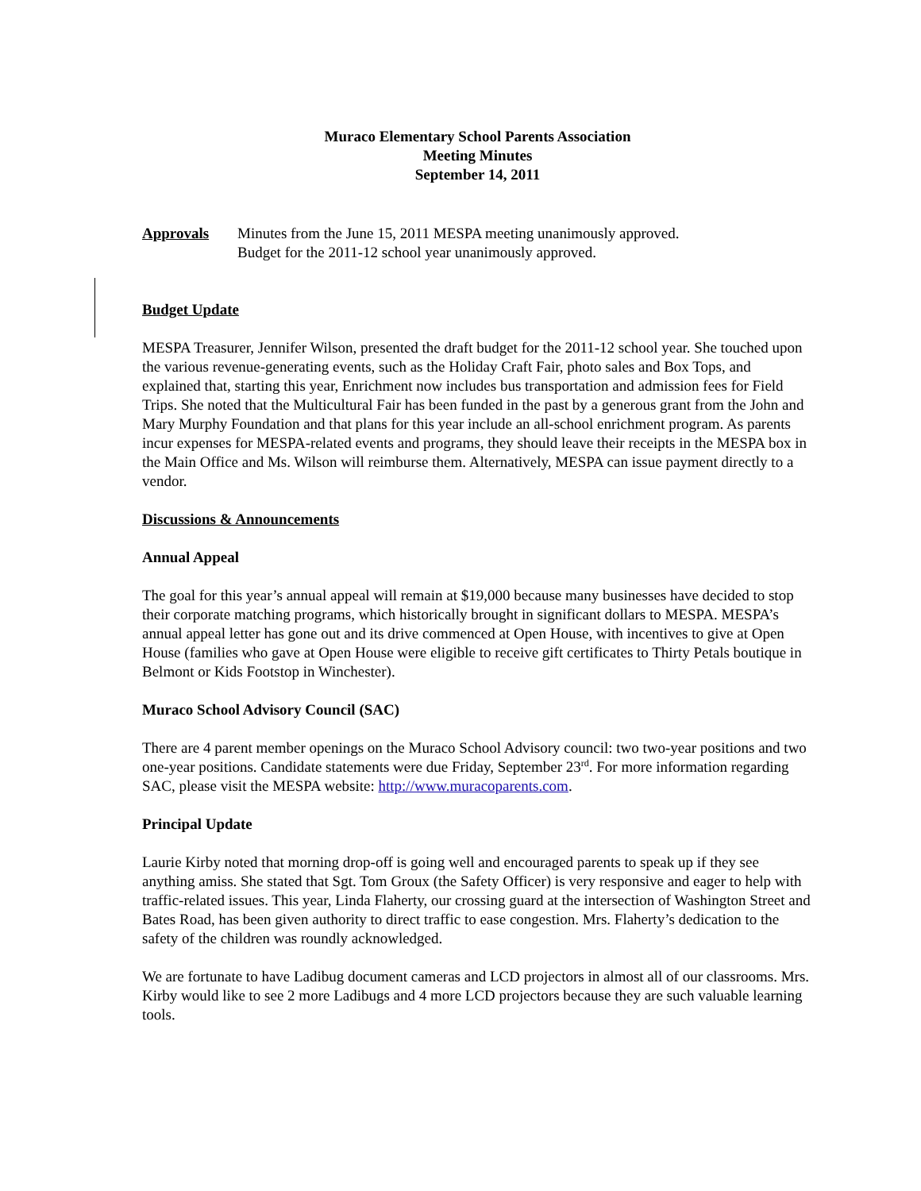Muraco Elementary School Parents Association
Meeting Minutes
September 14, 2011
Approvals Minutes from the June 15, 2011 MESPA meeting unanimously approved.
Budget for the 2011-12 school year unanimously approved.
Budget Update
MESPA Treasurer, Jennifer Wilson, presented the draft budget for the 2011-12 school year. She touched upon the various revenue-generating events, such as the Holiday Craft Fair, photo sales and Box Tops, and explained that, starting this year, Enrichment now includes bus transportation and admission fees for Field Trips. She noted that the Multicultural Fair has been funded in the past by a generous grant from the John and Mary Murphy Foundation and that plans for this year include an all-school enrichment program. As parents incur expenses for MESPA-related events and programs, they should leave their receipts in the MESPA box in the Main Office and Ms. Wilson will reimburse them. Alternatively, MESPA can issue payment directly to a vendor.
Discussions & Announcements
Annual Appeal
The goal for this year’s annual appeal will remain at $19,000 because many businesses have decided to stop their corporate matching programs, which historically brought in significant dollars to MESPA. MESPA’s annual appeal letter has gone out and its drive commenced at Open House, with incentives to give at Open House (families who gave at Open House were eligible to receive gift certificates to Thirty Petals boutique in Belmont or Kids Footstop in Winchester).
Muraco School Advisory Council (SAC)
There are 4 parent member openings on the Muraco School Advisory council: two two-year positions and two one-year positions. Candidate statements were due Friday, September 23<sup>rd</sup>. For more information regarding SAC, please visit the MESPA website: http://www.muracoparents.com.
Principal Update
Laurie Kirby noted that morning drop-off is going well and encouraged parents to speak up if they see anything amiss. She stated that Sgt. Tom Groux (the Safety Officer) is very responsive and eager to help with traffic-related issues. This year, Linda Flaherty, our crossing guard at the intersection of Washington Street and Bates Road, has been given authority to direct traffic to ease congestion. Mrs. Flaherty’s dedication to the safety of the children was roundly acknowledged.
We are fortunate to have Ladibug document cameras and LCD projectors in almost all of our classrooms. Mrs. Kirby would like to see 2 more Ladibugs and 4 more LCD projectors because they are such valuable learning tools.